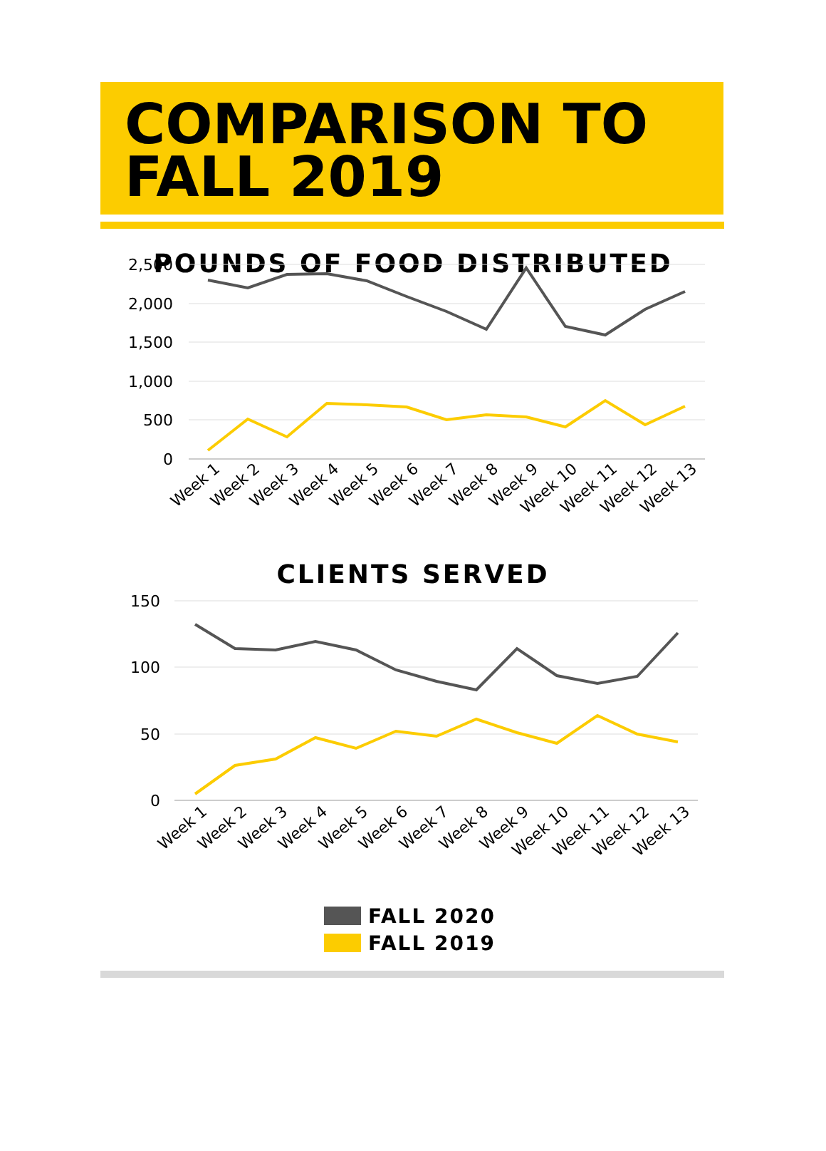COMPARISON TO
FALL 2019
POUNDS OF FOOD DISTRIBUTED
2,500
2,000
1,500
1,000
500
0
Week 1
Week 2
Week 3
Week 4
Week 5
Week 6
Week 7
Week 8
Week 9
Week 10
Week 11
Week 12
Week 13
CLIENTS SERVED
150
100
50
0
Week 1
Week 2
Week 3
Week 4
Week 5
Week 6
Week 7
Week 8
Week 9
Week 10
Week 11
Week 12
Week 13
FALL 2020
FALL 2019